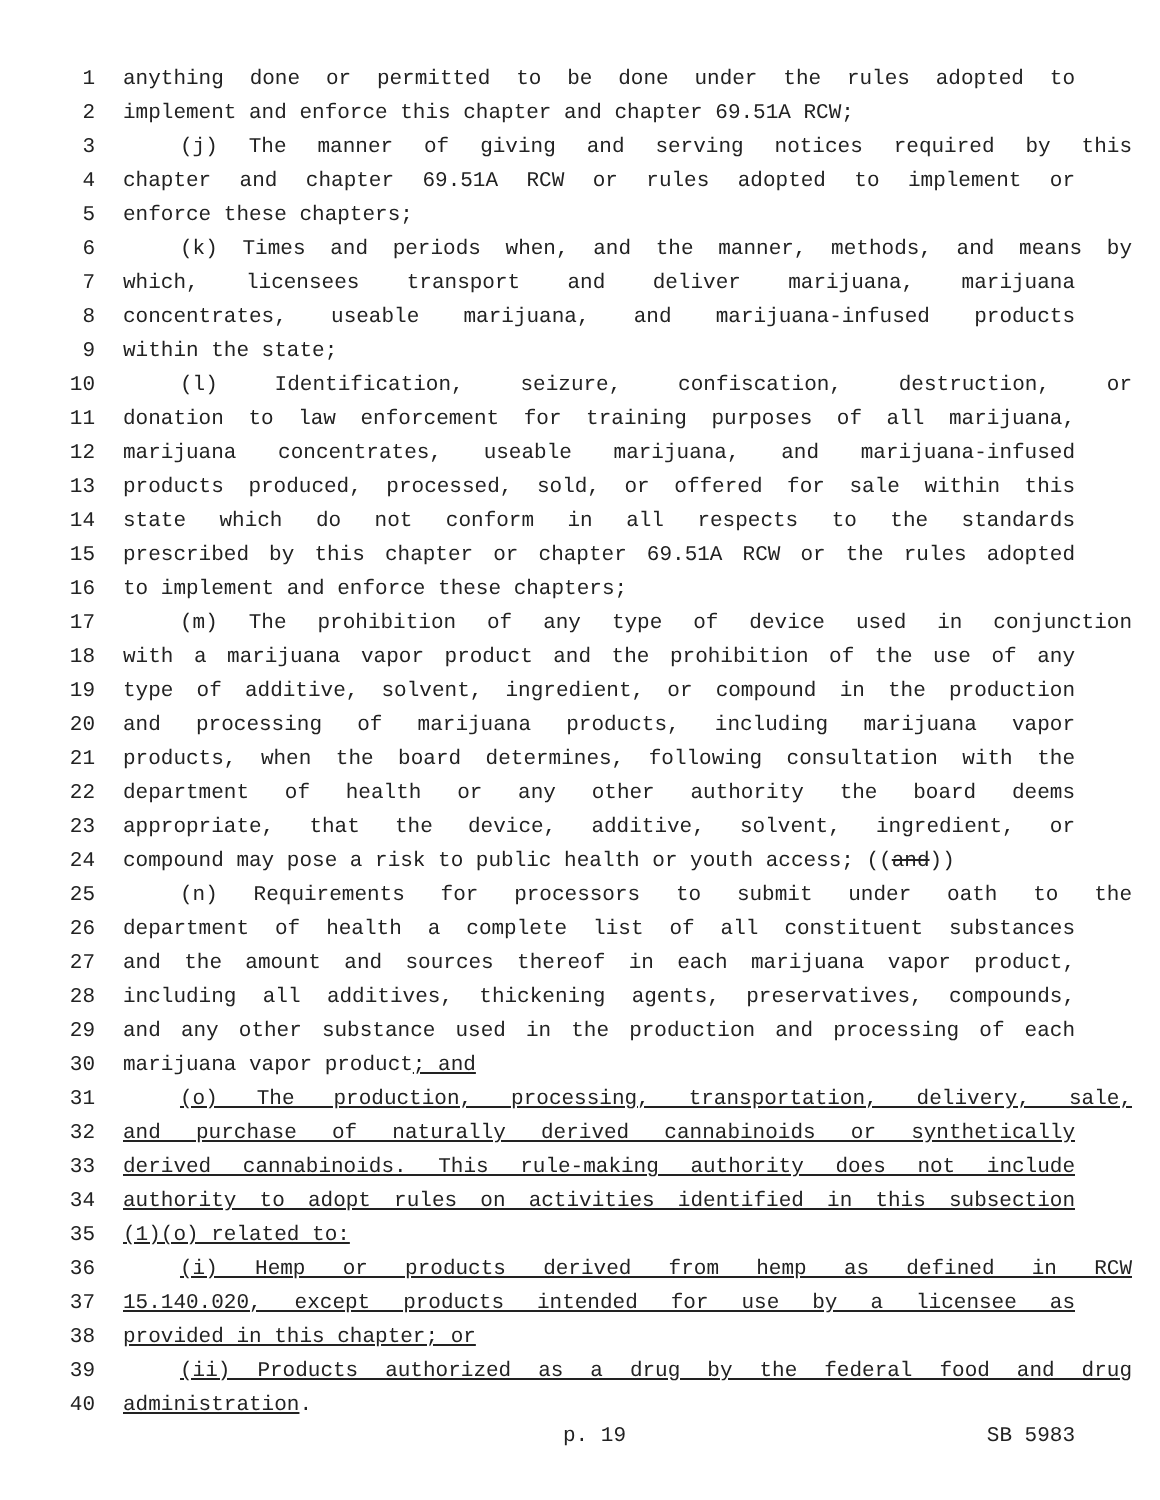1 anything done or permitted to be done under the rules adopted to
2 implement and enforce this chapter and chapter 69.51A RCW;
3 (j) The manner of giving and serving notices required by this
4 chapter and chapter 69.51A RCW or rules adopted to implement or
5 enforce these chapters;
6 (k) Times and periods when, and the manner, methods, and means by
7 which, licensees transport and deliver marijuana, marijuana
8 concentrates, useable marijuana, and marijuana-infused products
9 within the state;
10 (l) Identification, seizure, confiscation, destruction, or
11 donation to law enforcement for training purposes of all marijuana,
12 marijuana concentrates, useable marijuana, and marijuana-infused
13 products produced, processed, sold, or offered for sale within this
14 state which do not conform in all respects to the standards
15 prescribed by this chapter or chapter 69.51A RCW or the rules adopted
16 to implement and enforce these chapters;
17 (m) The prohibition of any type of device used in conjunction
18 with a marijuana vapor product and the prohibition of the use of any
19 type of additive, solvent, ingredient, or compound in the production
20 and processing of marijuana products, including marijuana vapor
21 products, when the board determines, following consultation with the
22 department of health or any other authority the board deems
23 appropriate, that the device, additive, solvent, ingredient, or
24 compound may pose a risk to public health or youth access; ((and))
25 (n) Requirements for processors to submit under oath to the
26 department of health a complete list of all constituent substances
27 and the amount and sources thereof in each marijuana vapor product,
28 including all additives, thickening agents, preservatives, compounds,
29 and any other substance used in the production and processing of each
30 marijuana vapor product; and
31 (o) The production, processing, transportation, delivery, sale,
32 and purchase of naturally derived cannabinoids or synthetically
33 derived cannabinoids. This rule-making authority does not include
34 authority to adopt rules on activities identified in this subsection
35 (1)(o) related to:
36 (i) Hemp or products derived from hemp as defined in RCW
37 15.140.020, except products intended for use by a licensee as
38 provided in this chapter; or
39 (ii) Products authorized as a drug by the federal food and drug
40 administration.
p. 19 SB 5983